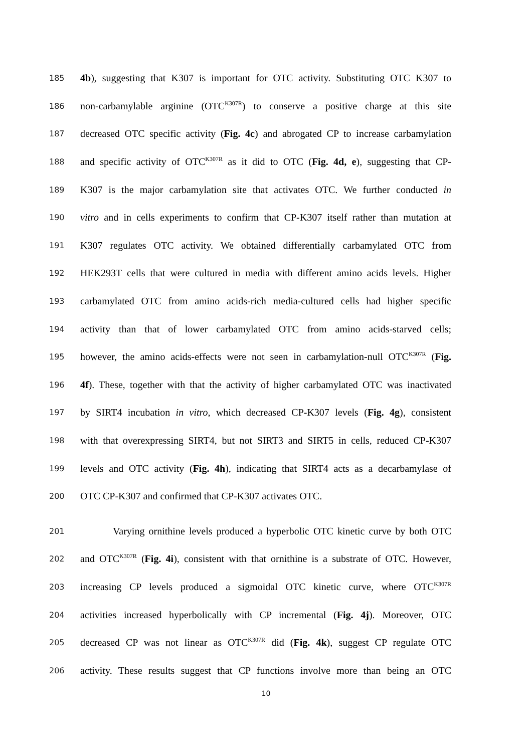185 4b), suggesting that K307 is important for OTC activity. Substituting OTC K307 to
186 non-carbamylable arginine (OTC<sup>K307R</sup>) to conserve a positive charge at this site
187 decreased OTC specific activity (Fig. 4c) and abrogated CP to increase carbamylation
188 and specific activity of OTC<sup>K307R</sup> as it did to OTC (Fig. 4d, e), suggesting that CP-
189 K307 is the major carbamylation site that activates OTC. We further conducted in
190 vitro and in cells experiments to confirm that CP-K307 itself rather than mutation at
191 K307 regulates OTC activity. We obtained differentially carbamylated OTC from
192 HEK293T cells that were cultured in media with different amino acids levels. Higher
193 carbamylated OTC from amino acids-rich media-cultured cells had higher specific
194 activity than that of lower carbamylated OTC from amino acids-starved cells;
195 however, the amino acids-effects were not seen in carbamylation-null OTC<sup>K307R</sup> (Fig.
196 4f). These, together with that the activity of higher carbamylated OTC was inactivated
197 by SIRT4 incubation in vitro, which decreased CP-K307 levels (Fig. 4g), consistent
198 with that overexpressing SIRT4, but not SIRT3 and SIRT5 in cells, reduced CP-K307
199 levels and OTC activity (Fig. 4h), indicating that SIRT4 acts as a decarbamylase of
200 OTC CP-K307 and confirmed that CP-K307 activates OTC.
201 Varying ornithine levels produced a hyperbolic OTC kinetic curve by both OTC
202 and OTC<sup>K307R</sup> (Fig. 4i), consistent with that ornithine is a substrate of OTC. However,
203 increasing CP levels produced a sigmoidal OTC kinetic curve, where OTC<sup>K307R</sup>
204 activities increased hyperbolically with CP incremental (Fig. 4j). Moreover, OTC
205 decreased CP was not linear as OTC<sup>K307R</sup> did (Fig. 4k), suggest CP regulate OTC
206 activity. These results suggest that CP functions involve more than being an OTC
10